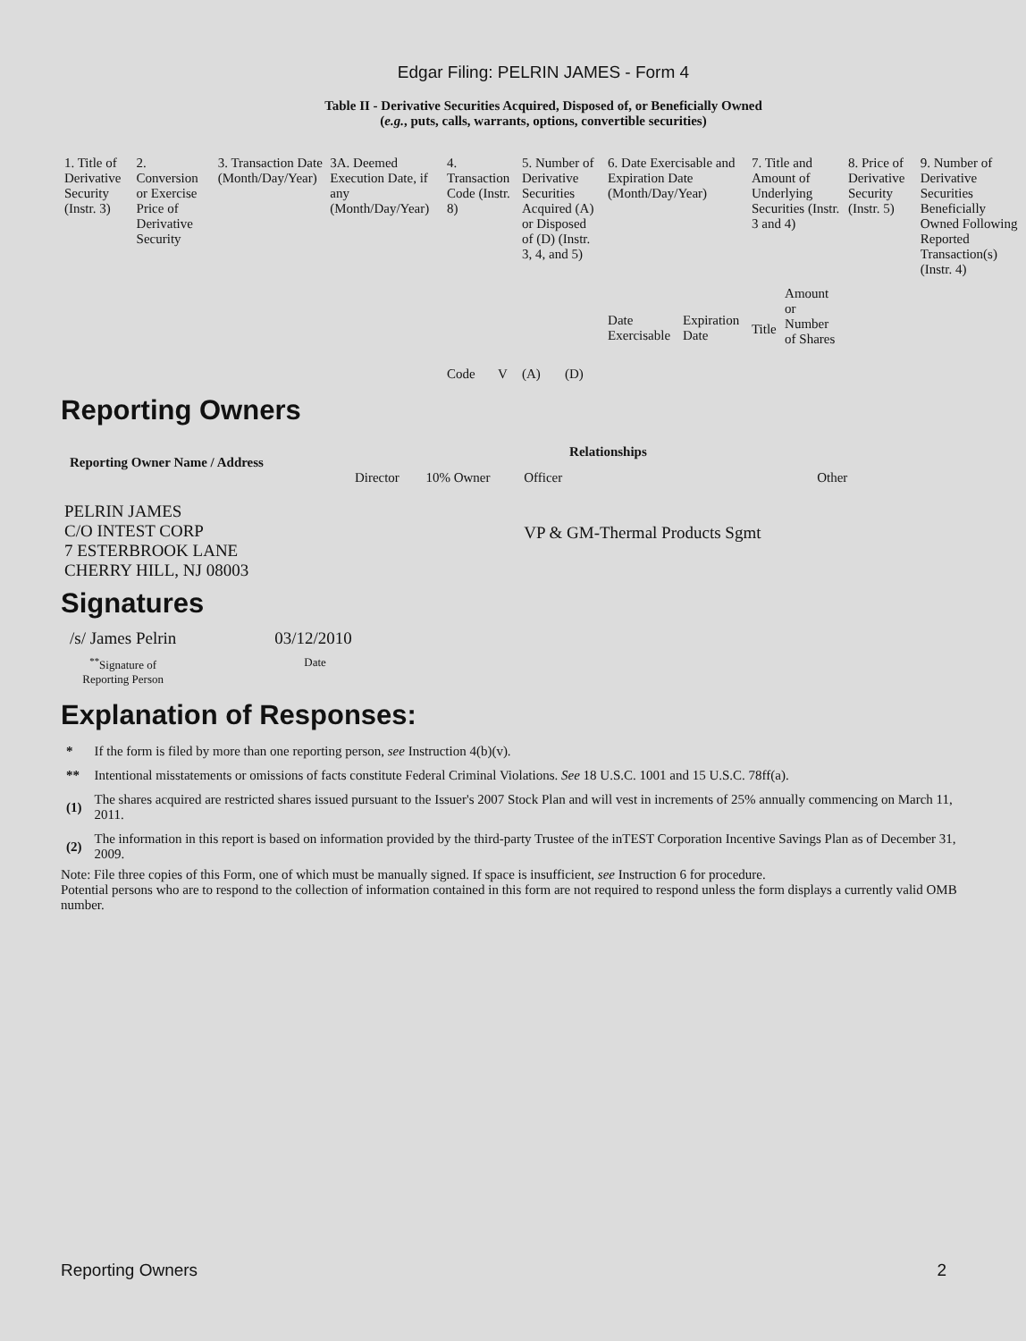Edgar Filing: PELRIN JAMES - Form 4
Table II - Derivative Securities Acquired, Disposed of, or Beneficially Owned
(e.g., puts, calls, warrants, options, convertible securities)
| 1. Title of Derivative Security (Instr. 3) | 2. Conversion or Exercise Price of Derivative Security | 3. Transaction Date (Month/Day/Year) | 3A. Deemed Execution Date, if any (Month/Day/Year) | 4. Transaction Code (Instr. 8) | | 5. Number of Derivative Securities Acquired (A) or Disposed of (D) (Instr. 3, 4, and 5) | | 6. Date Exercisable and Expiration Date (Month/Day/Year) | | 7. Title and Amount of Underlying Securities (Instr. 3 and 4) | | 8. Price of Derivative Security (Instr. 5) | 9. Number of Derivative Securities Beneficially Owned Following Reported Transaction(s) (Instr. 4) |
| --- | --- | --- | --- | --- | --- | --- | --- | --- | --- | --- | --- | --- | --- |
| | | | | Code | V | (A) | (D) | Date Exercisable | Expiration Date | Title | Amount or Number of Shares | | |
Reporting Owners
| Reporting Owner Name / Address | Relationships | | | |
| --- | --- | --- | --- | --- |
| | Director | 10% Owner | Officer | Other |
| PELRIN JAMES C/O INTEST CORP 7 ESTERBROOK LANE CHERRY HILL, NJ 08003 | | | VP & GM-Thermal Products Sgmt | |
Signatures
| /s/ James Pelrin | 03/12/2010 |
| <sup>**</sup> Signature of Reporting Person | Date |
Explanation of Responses:
| * | If the form is filed by more than one reporting person, see Instruction 4(b)(v). |
| ** | Intentional misstatements or omissions of facts constitute Federal Criminal Violations. See 18 U.S.C. 1001 and 15 U.S.C. 78ff(a). |
| (1) | The shares acquired are restricted shares issued pursuant to the Issuer's 2007 Stock Plan and will vest in increments of 25% annually commencing on March 11, 2011. |
| (2) | The information in this report is based on information provided by the third-party Trustee of the inTEST Corporation Incentive Savings Plan as of December 31, 2009. |
Note: File three copies of this Form, one of which must be manually signed. If space is insufficient, see Instruction 6 for procedure.
Potential persons who are to respond to the collection of information contained in this form are not required to respond unless the form displays a currently valid OMB number.
Reporting Owners 2